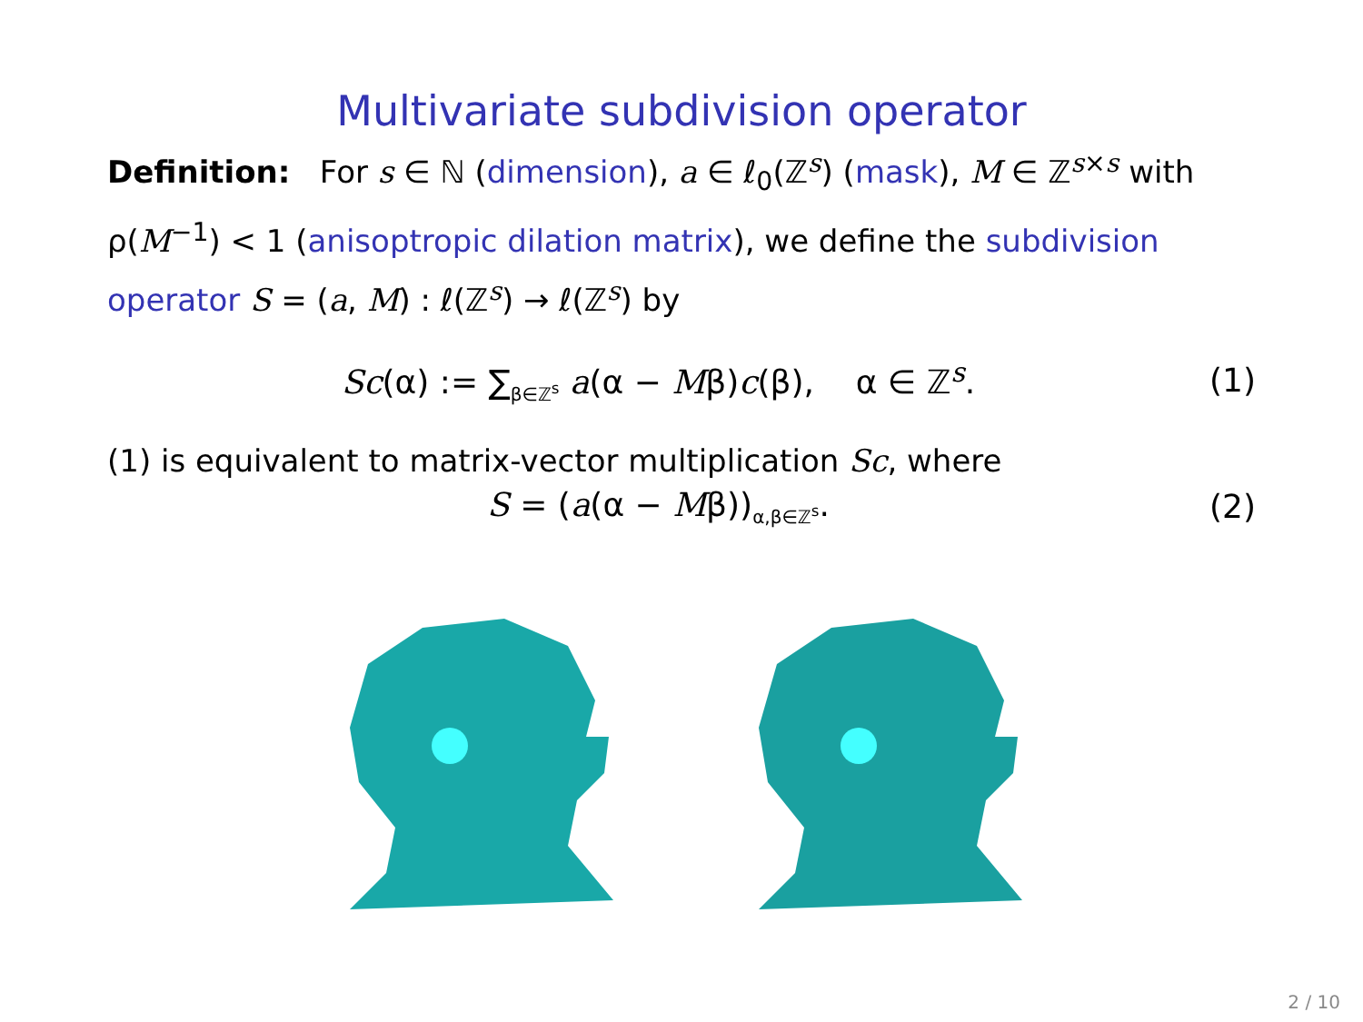Multivariate subdivision operator
Definition: For s ∈ ℕ (dimension), a ∈ ℓ<sub>0</sub>(ℤ<sup>s</sup>) (mask), M ∈ ℤ<sup>s×s</sup> with ρ(M<sup>−1</sup>) < 1 (anisoptropic dilation matrix), we define the subdivision operator S = (a, M) : ℓ(ℤ<sup>s</sup>) → ℓ(ℤ<sup>s</sup>) by
Sc(α) := ∑<sub>β∈ℤ<sup>s</sup></sub> a(α − Mβ)c(β), α ∈ ℤ<sup>s</sup>.
(1)
(1) is equivalent to matrix-vector multiplication Sc, where
S = (a(α − Mβ))<sub>α,β∈ℤ<sup>s</sup></sub>. (2)
2 / 10